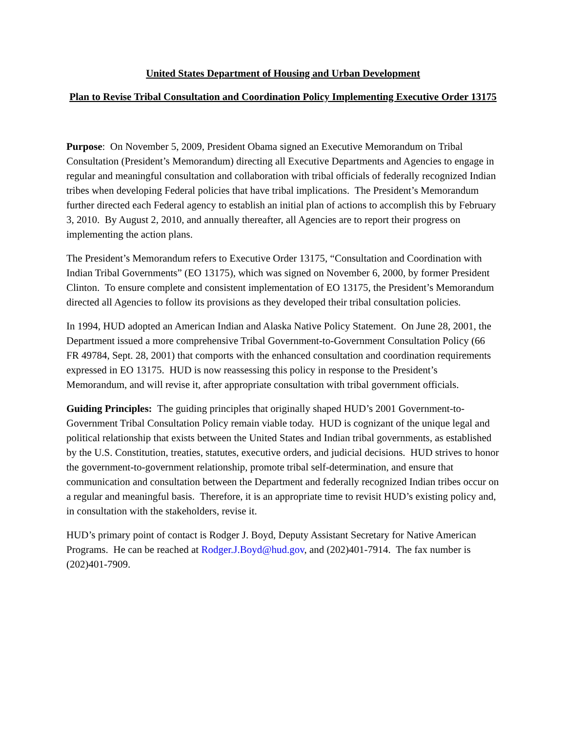United States Department of Housing and Urban Development
Plan to Revise Tribal Consultation and Coordination Policy Implementing Executive Order 13175
Purpose: On November 5, 2009, President Obama signed an Executive Memorandum on Tribal Consultation (President’s Memorandum) directing all Executive Departments and Agencies to engage in regular and meaningful consultation and collaboration with tribal officials of federally recognized Indian tribes when developing Federal policies that have tribal implications. The President’s Memorandum further directed each Federal agency to establish an initial plan of actions to accomplish this by February 3, 2010. By August 2, 2010, and annually thereafter, all Agencies are to report their progress on implementing the action plans.
The President’s Memorandum refers to Executive Order 13175, “Consultation and Coordination with Indian Tribal Governments” (EO 13175), which was signed on November 6, 2000, by former President Clinton. To ensure complete and consistent implementation of EO 13175, the President’s Memorandum directed all Agencies to follow its provisions as they developed their tribal consultation policies.
In 1994, HUD adopted an American Indian and Alaska Native Policy Statement. On June 28, 2001, the Department issued a more comprehensive Tribal Government-to-Government Consultation Policy (66 FR 49784, Sept. 28, 2001) that comports with the enhanced consultation and coordination requirements expressed in EO 13175. HUD is now reassessing this policy in response to the President’s Memorandum, and will revise it, after appropriate consultation with tribal government officials.
Guiding Principles: The guiding principles that originally shaped HUD’s 2001 Government-to-Government Tribal Consultation Policy remain viable today. HUD is cognizant of the unique legal and political relationship that exists between the United States and Indian tribal governments, as established by the U.S. Constitution, treaties, statutes, executive orders, and judicial decisions. HUD strives to honor the government-to-government relationship, promote tribal self-determination, and ensure that communication and consultation between the Department and federally recognized Indian tribes occur on a regular and meaningful basis. Therefore, it is an appropriate time to revisit HUD’s existing policy and, in consultation with the stakeholders, revise it.
HUD’s primary point of contact is Rodger J. Boyd, Deputy Assistant Secretary for Native American Programs. He can be reached at Rodger.J.Boyd@hud.gov, and (202)401-7914. The fax number is (202)401-7909.